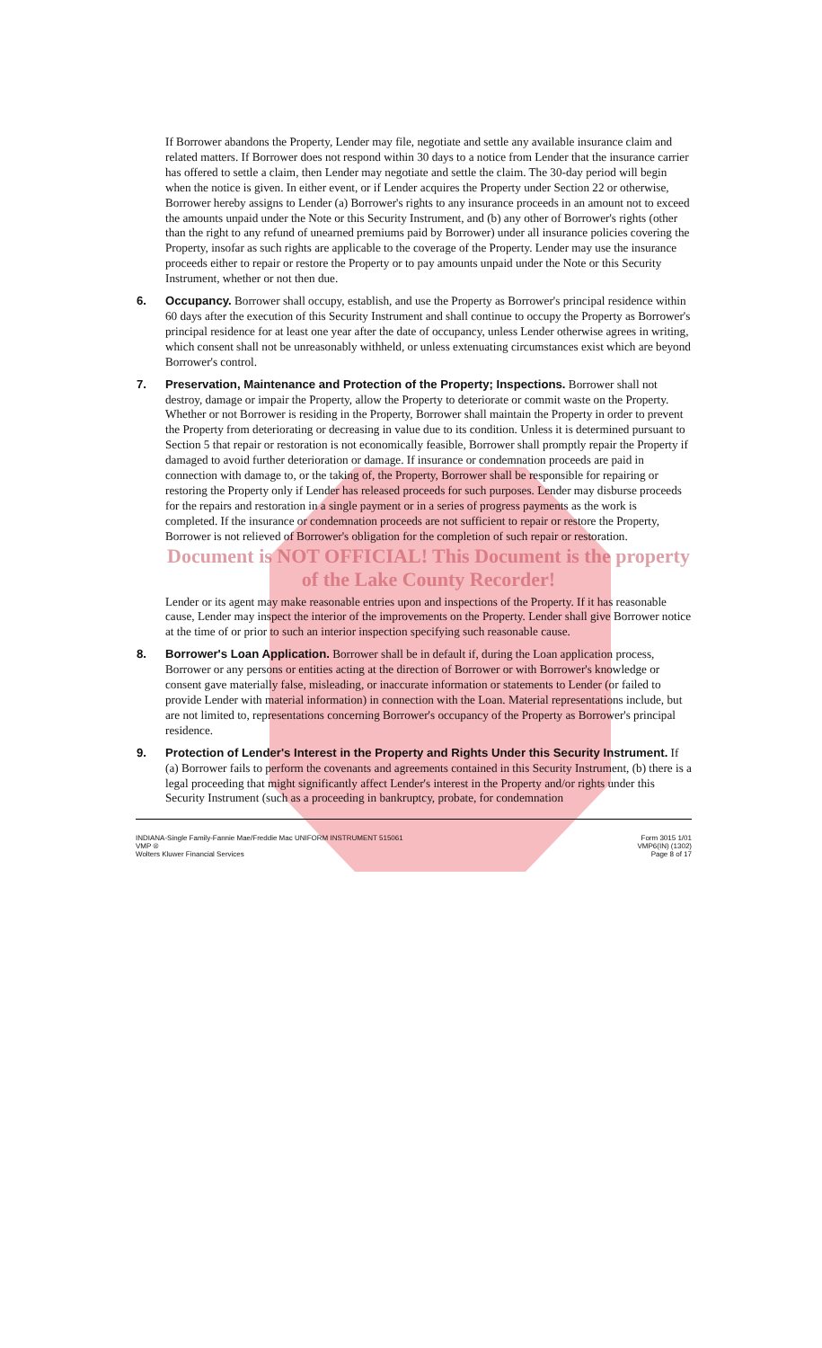If Borrower abandons the Property, Lender may file, negotiate and settle any available insurance claim and related matters. If Borrower does not respond within 30 days to a notice from Lender that the insurance carrier has offered to settle a claim, then Lender may negotiate and settle the claim. The 30-day period will begin when the notice is given. In either event, or if Lender acquires the Property under Section 22 or otherwise, Borrower hereby assigns to Lender (a) Borrower's rights to any insurance proceeds in an amount not to exceed the amounts unpaid under the Note or this Security Instrument, and (b) any other of Borrower's rights (other than the right to any refund of unearned premiums paid by Borrower) under all insurance policies covering the Property, insofar as such rights are applicable to the coverage of the Property. Lender may use the insurance proceeds either to repair or restore the Property or to pay amounts unpaid under the Note or this Security Instrument, whether or not then due.
6. Occupancy. Borrower shall occupy, establish, and use the Property as Borrower's principal residence within 60 days after the execution of this Security Instrument and shall continue to occupy the Property as Borrower's principal residence for at least one year after the date of occupancy, unless Lender otherwise agrees in writing, which consent shall not be unreasonably withheld, or unless extenuating circumstances exist which are beyond Borrower's control.
7. Preservation, Maintenance and Protection of the Property; Inspections. Borrower shall not destroy, damage or impair the Property, allow the Property to deteriorate or commit waste on the Property. Whether or not Borrower is residing in the Property, Borrower shall maintain the Property in order to prevent the Property from deteriorating or decreasing in value due to its condition. Unless it is determined pursuant to Section 5 that repair or restoration is not economically feasible, Borrower shall promptly repair the Property if damaged to avoid further deterioration or damage. If insurance or condemnation proceeds are paid in connection with damage to, or the taking of, the Property, Borrower shall be responsible for repairing or restoring the Property only if Lender has released proceeds for such purposes. Lender may disburse proceeds for the repairs and restoration in a single payment or in a series of progress payments as the work is completed. If the insurance or condemnation proceeds are not sufficient to repair or restore the Property, Borrower is not relieved of Borrower's obligation for the completion of such repair or restoration.
Document is NOT OFFICIAL! This Document is the property of the Lake County Recorder!
Lender or its agent may make reasonable entries upon and inspections of the Property. If it has reasonable cause, Lender may inspect the interior of the improvements on the Property. Lender shall give Borrower notice at the time of or prior to such an interior inspection specifying such reasonable cause.
8. Borrower's Loan Application. Borrower shall be in default if, during the Loan application process, Borrower or any persons or entities acting at the direction of Borrower or with Borrower's knowledge or consent gave materially false, misleading, or inaccurate information or statements to Lender (or failed to provide Lender with material information) in connection with the Loan. Material representations include, but are not limited to, representations concerning Borrower's occupancy of the Property as Borrower's principal residence.
9. Protection of Lender's Interest in the Property and Rights Under this Security Instrument. If (a) Borrower fails to perform the covenants and agreements contained in this Security Instrument, (b) there is a legal proceeding that might significantly affect Lender's interest in the Property and/or rights under this Security Instrument (such as a proceeding in bankruptcy, probate, for condemnation
INDIANA-Single Family-Fannie Mae/Freddie Mac UNIFORM INSTRUMENT 515061
VMP ®
Wolters Kluwer Financial Services
Form 3015 1/01
VMP6(IN) (1302)
Page 8 of 17